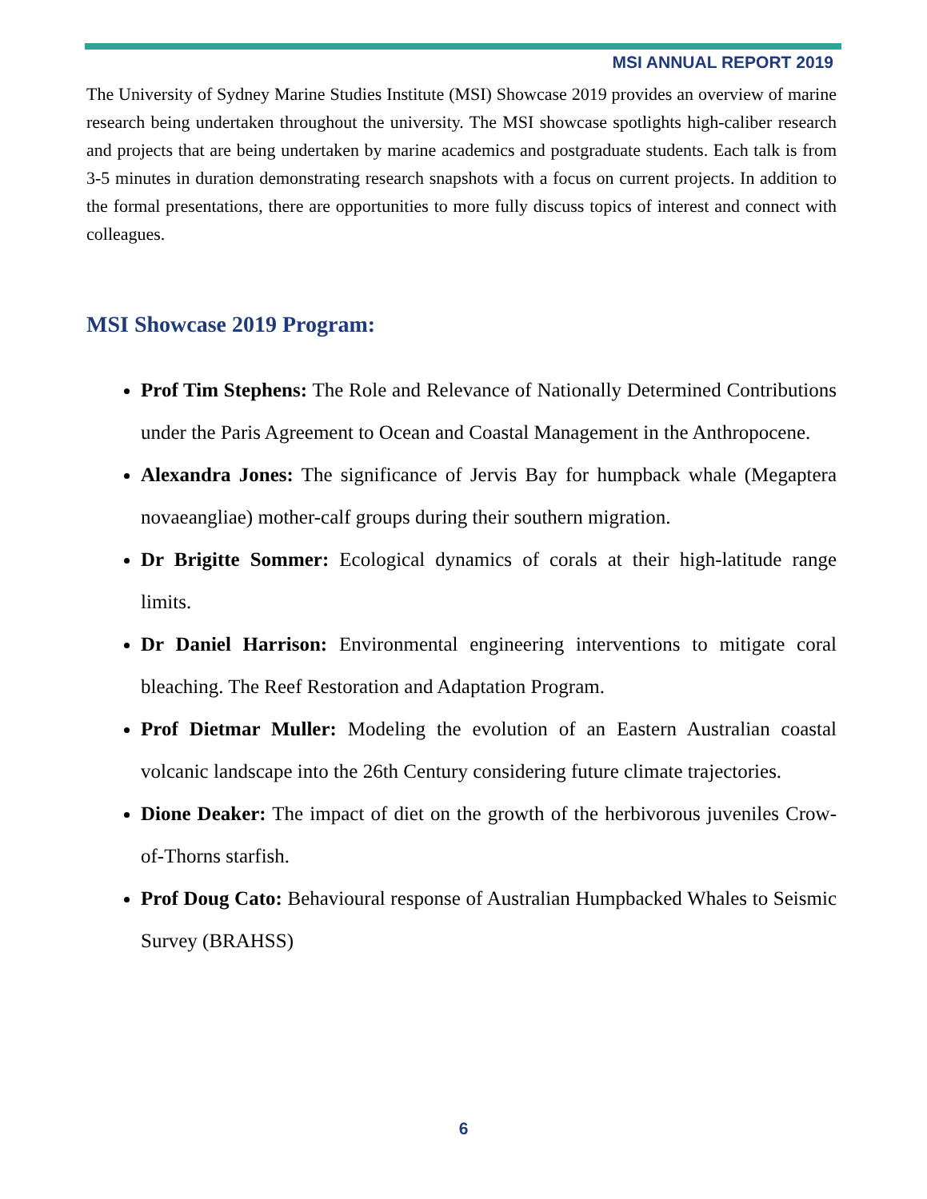MSI ANNUAL REPORT 2019
The University of Sydney Marine Studies Institute (MSI) Showcase 2019 provides an overview of marine research being undertaken throughout the university. The MSI showcase spotlights high-caliber research and projects that are being undertaken by marine academics and postgraduate students. Each talk is from 3-5 minutes in duration demonstrating research snapshots with a focus on current projects. In addition to the formal presentations, there are opportunities to more fully discuss topics of interest and connect with colleagues.
MSI Showcase 2019 Program:
Prof Tim Stephens: The Role and Relevance of Nationally Determined Contributions under the Paris Agreement to Ocean and Coastal Management in the Anthropocene.
Alexandra Jones: The significance of Jervis Bay for humpback whale (Megaptera novaeangliae) mother-calf groups during their southern migration.
Dr Brigitte Sommer: Ecological dynamics of corals at their high-latitude range limits.
Dr Daniel Harrison: Environmental engineering interventions to mitigate coral bleaching. The Reef Restoration and Adaptation Program.
Prof Dietmar Muller: Modeling the evolution of an Eastern Australian coastal volcanic landscape into the 26th Century considering future climate trajectories.
Dione Deaker: The impact of diet on the growth of the herbivorous juveniles Crow-of-Thorns starfish.
Prof Doug Cato: Behavioural response of Australian Humpbacked Whales to Seismic Survey (BRAHSS)
6